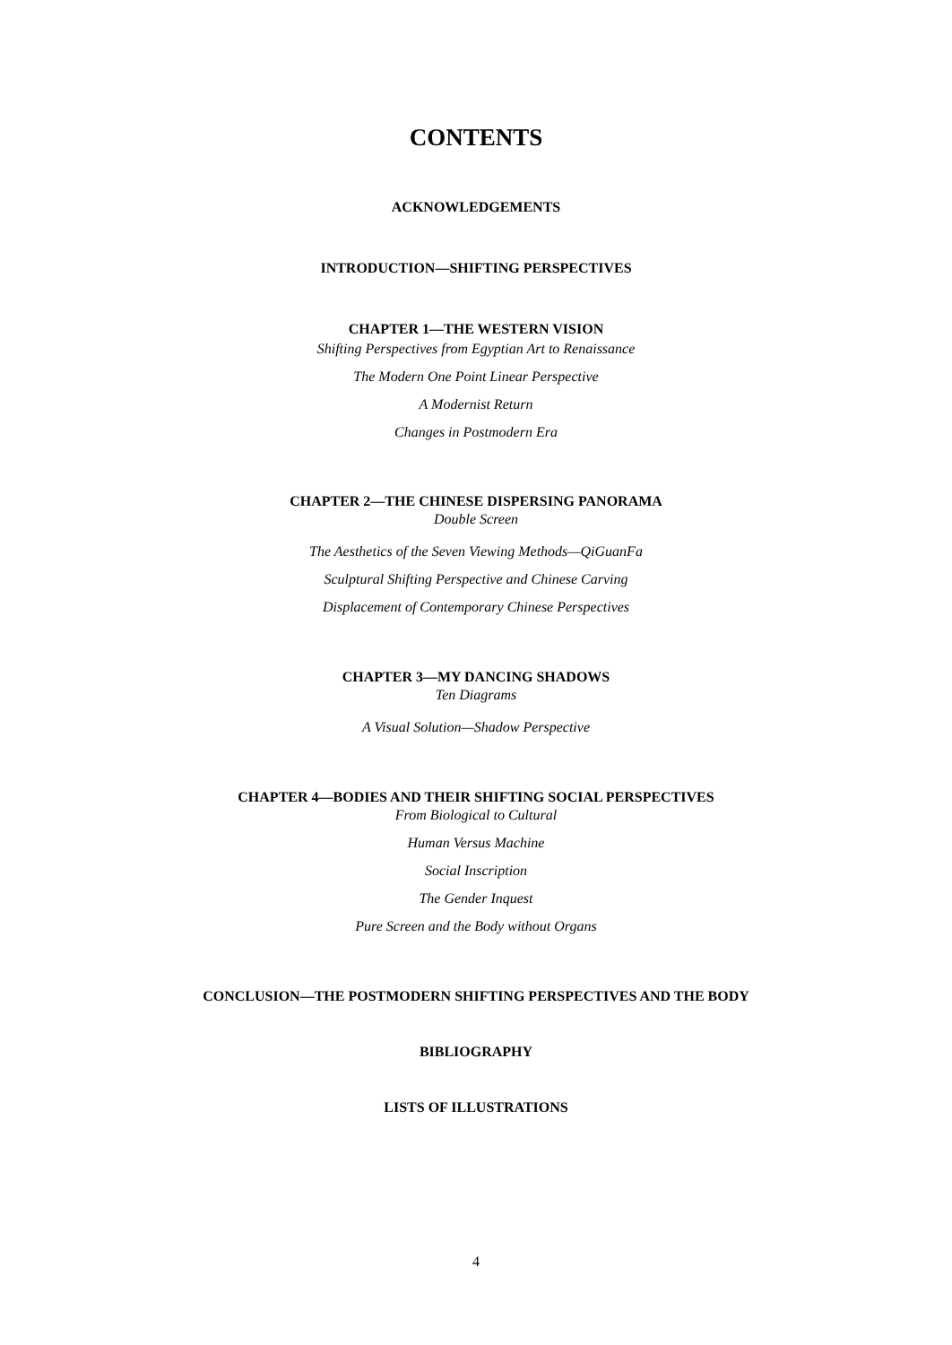CONTENTS
ACKNOWLEDGEMENTS
INTRODUCTION—SHIFTING PERSPECTIVES
CHAPTER 1—THE WESTERN VISION
Shifting Perspectives from Egyptian Art to Renaissance
The Modern One Point Linear Perspective
A Modernist Return
Changes in Postmodern Era
CHAPTER 2—THE CHINESE DISPERSING PANORAMA
Double Screen
The Aesthetics of the Seven Viewing Methods—QiGuanFa
Sculptural Shifting Perspective and Chinese Carving
Displacement of Contemporary Chinese Perspectives
CHAPTER 3—MY DANCING SHADOWS
Ten Diagrams
A Visual Solution—Shadow Perspective
CHAPTER 4—BODIES AND THEIR SHIFTING SOCIAL PERSPECTIVES
From Biological to Cultural
Human Versus Machine
Social Inscription
The Gender Inquest
Pure Screen and the Body without Organs
CONCLUSION—THE POSTMODERN SHIFTING PERSPECTIVES AND THE BODY
BIBLIOGRAPHY
LISTS OF ILLUSTRATIONS
4